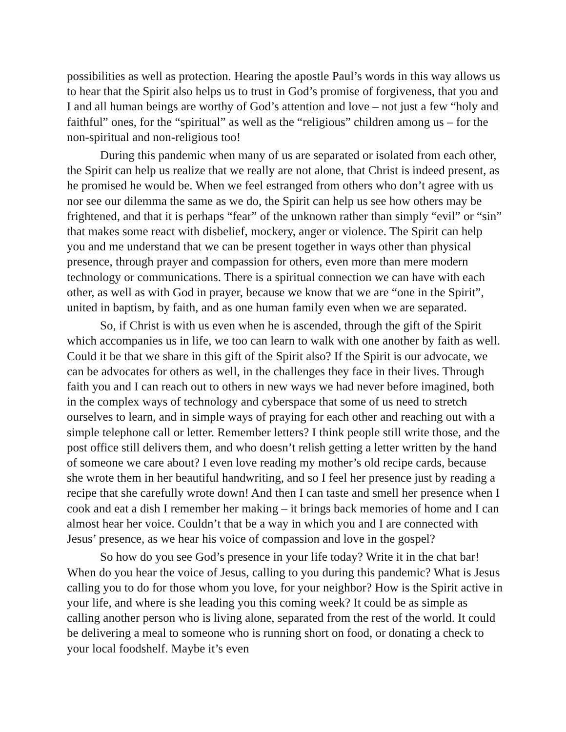possibilities as well as protection. Hearing the apostle Paul’s words in this way allows us to hear that the Spirit also helps us to trust in God’s promise of forgiveness, that you and I and all human beings are worthy of God’s attention and love – not just a few “holy and faithful” ones, for the “spiritual” as well as the “religious” children among us – for the non-spiritual and non-religious too!
During this pandemic when many of us are separated or isolated from each other, the Spirit can help us realize that we really are not alone, that Christ is indeed present, as he promised he would be. When we feel estranged from others who don’t agree with us nor see our dilemma the same as we do, the Spirit can help us see how others may be frightened, and that it is perhaps “fear” of the unknown rather than simply “evil” or “sin” that makes some react with disbelief, mockery, anger or violence. The Spirit can help you and me understand that we can be present together in ways other than physical presence, through prayer and compassion for others, even more than mere modern technology or communications. There is a spiritual connection we can have with each other, as well as with God in prayer, because we know that we are “one in the Spirit”, united in baptism, by faith, and as one human family even when we are separated.
So, if Christ is with us even when he is ascended, through the gift of the Spirit which accompanies us in life, we too can learn to walk with one another by faith as well. Could it be that we share in this gift of the Spirit also? If the Spirit is our advocate, we can be advocates for others as well, in the challenges they face in their lives. Through faith you and I can reach out to others in new ways we had never before imagined, both in the complex ways of technology and cyberspace that some of us need to stretch ourselves to learn, and in simple ways of praying for each other and reaching out with a simple telephone call or letter. Remember letters? I think people still write those, and the post office still delivers them, and who doesn’t relish getting a letter written by the hand of someone we care about? I even love reading my mother’s old recipe cards, because she wrote them in her beautiful handwriting, and so I feel her presence just by reading a recipe that she carefully wrote down! And then I can taste and smell her presence when I cook and eat a dish I remember her making – it brings back memories of home and I can almost hear her voice. Couldn’t that be a way in which you and I are connected with Jesus’ presence, as we hear his voice of compassion and love in the gospel?
So how do you see God’s presence in your life today? Write it in the chat bar! When do you hear the voice of Jesus, calling to you during this pandemic? What is Jesus calling you to do for those whom you love, for your neighbor? How is the Spirit active in your life, and where is she leading you this coming week? It could be as simple as calling another person who is living alone, separated from the rest of the world. It could be delivering a meal to someone who is running short on food, or donating a check to your local foodshelf. Maybe it’s even